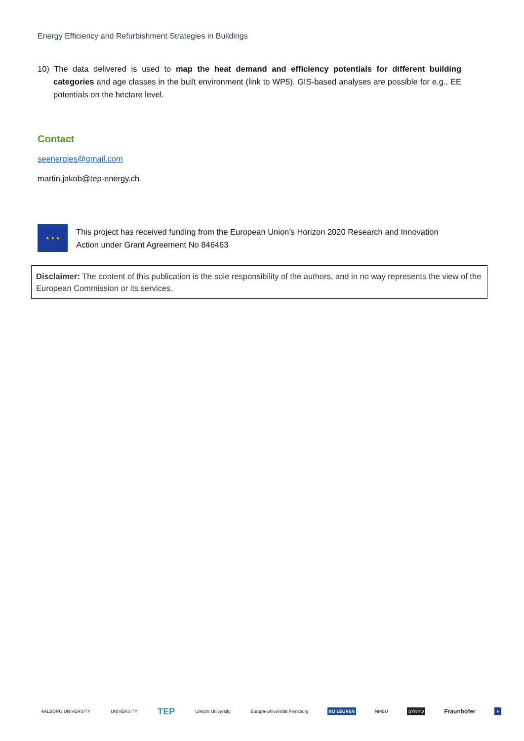Energy Efficiency and Refurbishment Strategies in Buildings
10) The data delivered is used to map the heat demand and efficiency potentials for different building categories and age classes in the built environment (link to WP5). GIS-based analyses are possible for e.g., EE potentials on the hectare level.
Contact
seenergies@gmail.com
martin.jakob@tep-energy.ch
★ ★ ★
This project has received funding from the European Union’s Horizon 2020 Research and Innovation Action under Grant Agreement No 846463
Disclaimer: The content of this publication is the sole responsibility of the authors, and in no way represents the view of the European Commission or its services.
AALBORG UNIVERSITY UNIVERSITY TEP Utrecht University Europa-Universität Flensburg KU LEUVEN NMBU SYNYO Fraunhofer ★